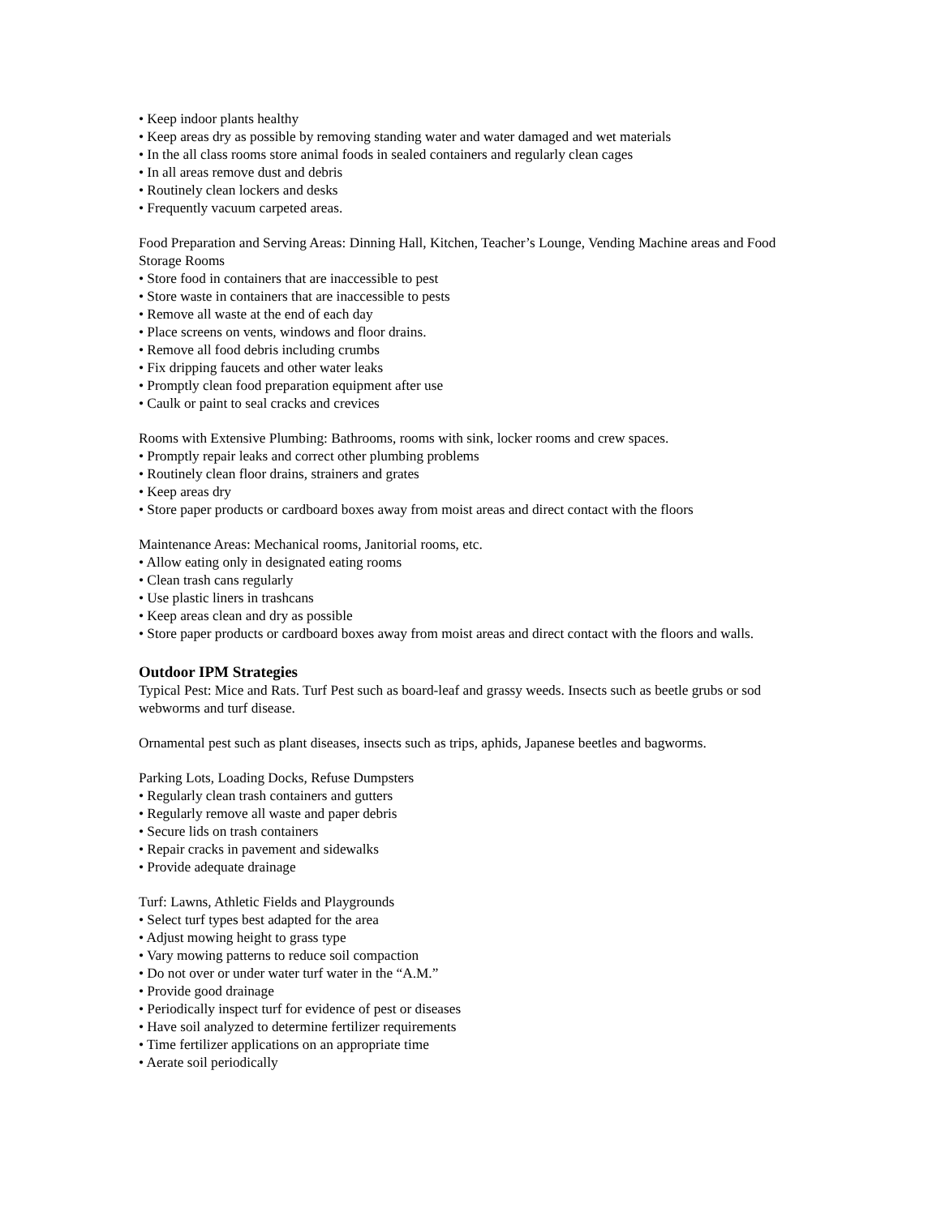• Keep indoor plants healthy
• Keep areas dry as possible by removing standing water and water damaged and wet materials
• In the all class rooms store animal foods in sealed containers and regularly clean cages
• In all areas remove dust and debris
• Routinely clean lockers and desks
• Frequently vacuum carpeted areas.
Food Preparation and Serving Areas: Dinning Hall, Kitchen, Teacher’s Lounge, Vending Machine areas and Food Storage Rooms
• Store food in containers that are inaccessible to pest
• Store waste in containers that are inaccessible to pests
• Remove all waste at the end of each day
• Place screens on vents, windows and floor drains.
• Remove all food debris including crumbs
• Fix dripping faucets and other water leaks
• Promptly clean food preparation equipment after use
• Caulk or paint to seal cracks and crevices
Rooms with Extensive Plumbing: Bathrooms, rooms with sink, locker rooms and crew spaces.
• Promptly repair leaks and correct other plumbing problems
• Routinely clean floor drains, strainers and grates
• Keep areas dry
• Store paper products or cardboard boxes away from moist areas and direct contact with the floors
Maintenance Areas: Mechanical rooms, Janitorial rooms, etc.
• Allow eating only in designated eating rooms
• Clean trash cans regularly
• Use plastic liners in trashcans
• Keep areas clean and dry as possible
• Store paper products or cardboard boxes away from moist areas and direct contact with the floors and walls.
Outdoor IPM Strategies
Typical Pest: Mice and Rats. Turf Pest such as board-leaf and grassy weeds. Insects such as beetle grubs or sod webworms and turf disease.
Ornamental pest such as plant diseases, insects such as trips, aphids, Japanese beetles and bagworms.
Parking Lots, Loading Docks, Refuse Dumpsters
• Regularly clean trash containers and gutters
• Regularly remove all waste and paper debris
• Secure lids on trash containers
• Repair cracks in pavement and sidewalks
• Provide adequate drainage
Turf: Lawns, Athletic Fields and Playgrounds
• Select turf types best adapted for the area
• Adjust mowing height to grass type
• Vary mowing patterns to reduce soil compaction
• Do not over or under water turf water in the “A.M.”
• Provide good drainage
• Periodically inspect turf for evidence of pest or diseases
• Have soil analyzed to determine fertilizer requirements
• Time fertilizer applications on an appropriate time
• Aerate soil periodically